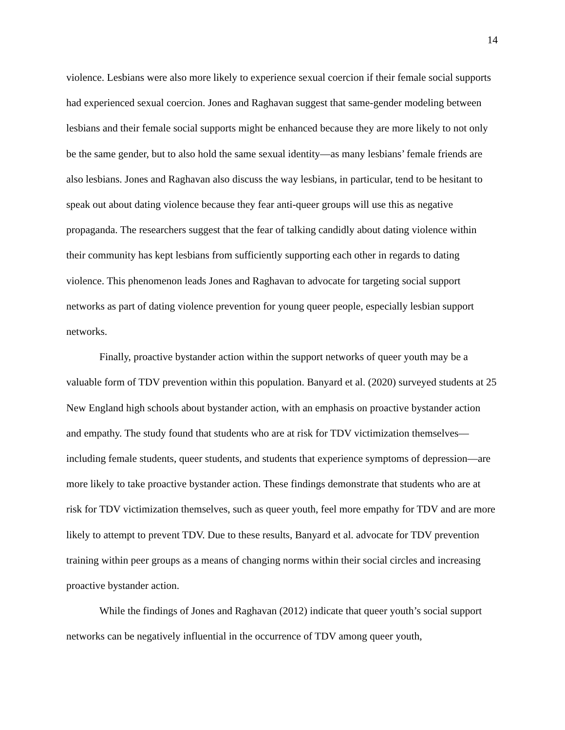14
violence. Lesbians were also more likely to experience sexual coercion if their female social supports had experienced sexual coercion. Jones and Raghavan suggest that same-gender modeling between lesbians and their female social supports might be enhanced because they are more likely to not only be the same gender, but to also hold the same sexual identity—as many lesbians’ female friends are also lesbians. Jones and Raghavan also discuss the way lesbians, in particular, tend to be hesitant to speak out about dating violence because they fear anti-queer groups will use this as negative propaganda. The researchers suggest that the fear of talking candidly about dating violence within their community has kept lesbians from sufficiently supporting each other in regards to dating violence. This phenomenon leads Jones and Raghavan to advocate for targeting social support networks as part of dating violence prevention for young queer people, especially lesbian support networks.
Finally, proactive bystander action within the support networks of queer youth may be a valuable form of TDV prevention within this population. Banyard et al. (2020) surveyed students at 25 New England high schools about bystander action, with an emphasis on proactive bystander action and empathy. The study found that students who are at risk for TDV victimization themselves—including female students, queer students, and students that experience symptoms of depression—are more likely to take proactive bystander action. These findings demonstrate that students who are at risk for TDV victimization themselves, such as queer youth, feel more empathy for TDV and are more likely to attempt to prevent TDV. Due to these results, Banyard et al. advocate for TDV prevention training within peer groups as a means of changing norms within their social circles and increasing proactive bystander action.
While the findings of Jones and Raghavan (2012) indicate that queer youth’s social support networks can be negatively influential in the occurrence of TDV among queer youth,